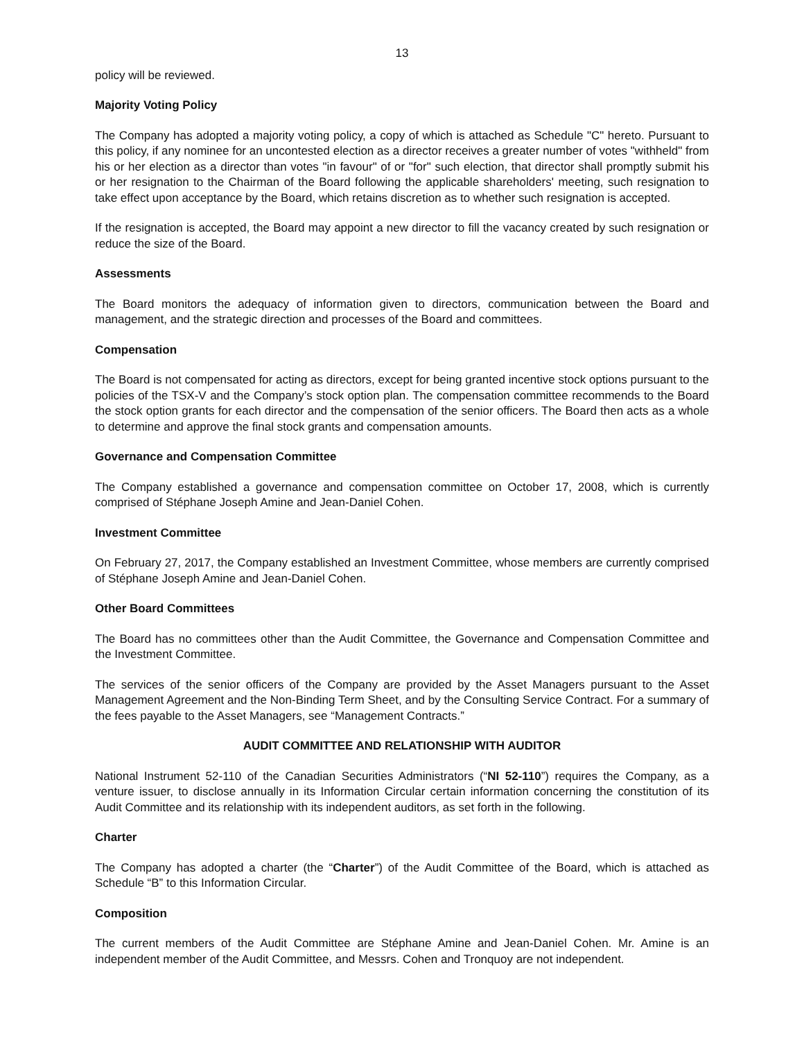13
policy will be reviewed.
Majority Voting Policy
The Company has adopted a majority voting policy, a copy of which is attached as Schedule "C" hereto. Pursuant to this policy, if any nominee for an uncontested election as a director receives a greater number of votes "withheld" from his or her election as a director than votes "in favour" of or "for" such election, that director shall promptly submit his or her resignation to the Chairman of the Board following the applicable shareholders' meeting, such resignation to take effect upon acceptance by the Board, which retains discretion as to whether such resignation is accepted.
If the resignation is accepted, the Board may appoint a new director to fill the vacancy created by such resignation or reduce the size of the Board.
Assessments
The Board monitors the adequacy of information given to directors, communication between the Board and management, and the strategic direction and processes of the Board and committees.
Compensation
The Board is not compensated for acting as directors, except for being granted incentive stock options pursuant to the policies of the TSX-V and the Company’s stock option plan. The compensation committee recommends to the Board the stock option grants for each director and the compensation of the senior officers. The Board then acts as a whole to determine and approve the final stock grants and compensation amounts.
Governance and Compensation Committee
The Company established a governance and compensation committee on October 17, 2008, which is currently comprised of Stéphane Joseph Amine and Jean-Daniel Cohen.
Investment Committee
On February 27, 2017, the Company established an Investment Committee, whose members are currently comprised of Stéphane Joseph Amine and Jean-Daniel Cohen.
Other Board Committees
The Board has no committees other than the Audit Committee, the Governance and Compensation Committee and the Investment Committee.
The services of the senior officers of the Company are provided by the Asset Managers pursuant to the Asset Management Agreement and the Non-Binding Term Sheet, and by the Consulting Service Contract. For a summary of the fees payable to the Asset Managers, see “Management Contracts.”
AUDIT COMMITTEE AND RELATIONSHIP WITH AUDITOR
National Instrument 52-110 of the Canadian Securities Administrators (“NI 52-110”) requires the Company, as a venture issuer, to disclose annually in its Information Circular certain information concerning the constitution of its Audit Committee and its relationship with its independent auditors, as set forth in the following.
Charter
The Company has adopted a charter (the “Charter”) of the Audit Committee of the Board, which is attached as Schedule “B” to this Information Circular.
Composition
The current members of the Audit Committee are Stéphane Amine and Jean-Daniel Cohen. Mr. Amine is an independent member of the Audit Committee, and Messrs. Cohen and Tronquoy are not independent.